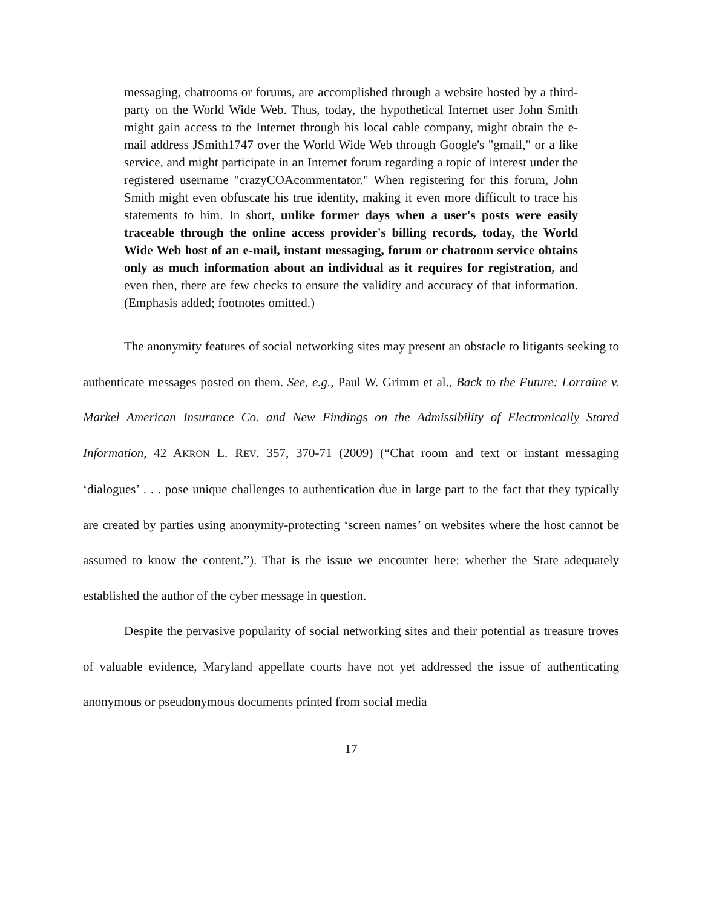messaging, chatrooms or forums, are accomplished through a website hosted by a third-party on the World Wide Web. Thus, today, the hypothetical Internet user John Smith might gain access to the Internet through his local cable company, might obtain the e-mail address JSmith1747 over the World Wide Web through Google's "gmail," or a like service, and might participate in an Internet forum regarding a topic of interest under the registered username "crazyCOAcommentator." When registering for this forum, John Smith might even obfuscate his true identity, making it even more difficult to trace his statements to him. In short, unlike former days when a user's posts were easily traceable through the online access provider's billing records, today, the World Wide Web host of an e-mail, instant messaging, forum or chatroom service obtains only as much information about an individual as it requires for registration, and even then, there are few checks to ensure the validity and accuracy of that information. (Emphasis added; footnotes omitted.)
The anonymity features of social networking sites may present an obstacle to litigants seeking to authenticate messages posted on them. See, e.g., Paul W. Grimm et al., Back to the Future: Lorraine v. Markel American Insurance Co. and New Findings on the Admissibility of Electronically Stored Information, 42 AKRON L. REV. 357, 370-71 (2009) (“Chat room and text or instant messaging ‘dialogues’ . . . pose unique challenges to authentication due in large part to the fact that they typically are created by parties using anonymity-protecting ‘screen names’ on websites where the host cannot be assumed to know the content.”). That is the issue we encounter here: whether the State adequately established the author of the cyber message in question.
Despite the pervasive popularity of social networking sites and their potential as treasure troves of valuable evidence, Maryland appellate courts have not yet addressed the issue of authenticating anonymous or pseudonymous documents printed from social media
17